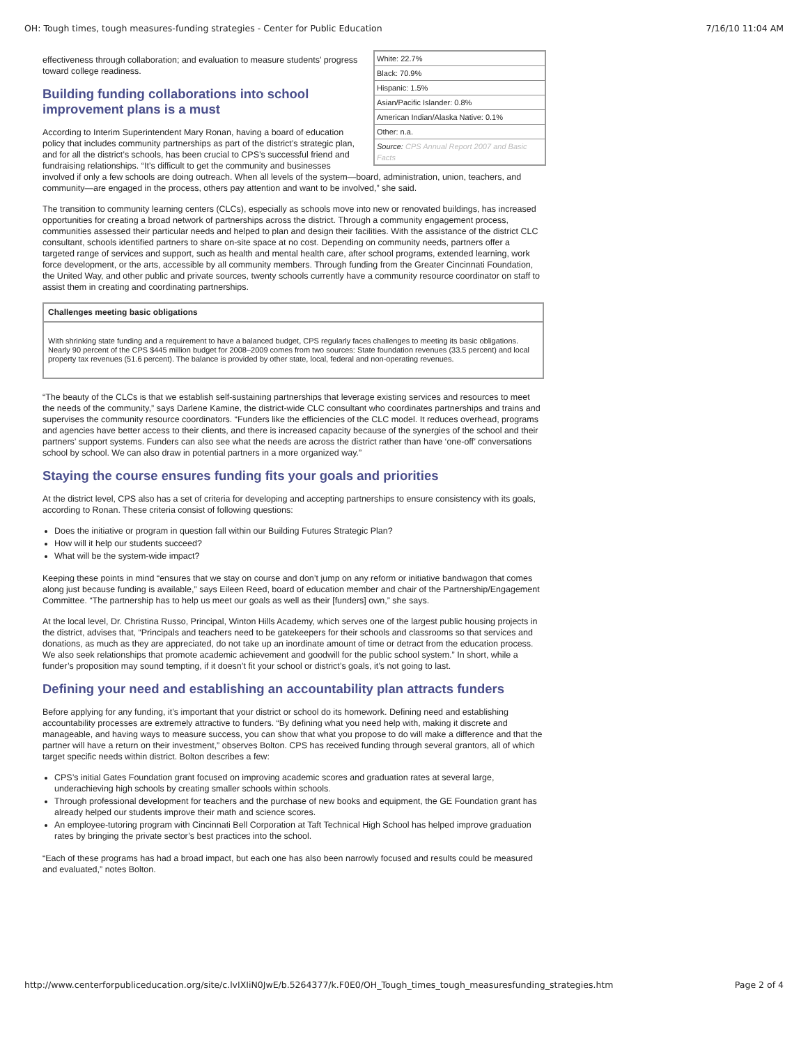OH: Tough times, tough measures-funding strategies - Center for Public Education 7/16/10 11:04 AM
| White: 22.7% |
| Black: 70.9% |
| Hispanic: 1.5% |
| Asian/Pacific Islander: 0.8% |
| American Indian/Alaska Native: 0.1% |
| Other: n.a. |
| Source: CPS Annual Report 2007 and Basic Facts |
effectiveness through collaboration; and evaluation to measure students’ progress toward college readiness.
Building funding collaborations into school improvement plans is a must
According to Interim Superintendent Mary Ronan, having a board of education policy that includes community partnerships as part of the district’s strategic plan, and for all the district’s schools, has been crucial to CPS’s successful friend and fundraising relationships. “It’s difficult to get the community and businesses involved if only a few schools are doing outreach. When all levels of the system—board, administration, union, teachers, and community—are engaged in the process, others pay attention and want to be involved,” she said.
The transition to community learning centers (CLCs), especially as schools move into new or renovated buildings, has increased opportunities for creating a broad network of partnerships across the district. Through a community engagement process, communities assessed their particular needs and helped to plan and design their facilities. With the assistance of the district CLC consultant, schools identified partners to share on-site space at no cost. Depending on community needs, partners offer a targeted range of services and support, such as health and mental health care, after school programs, extended learning, work force development, or the arts, accessible by all community members. Through funding from the Greater Cincinnati Foundation, the United Way, and other public and private sources, twenty schools currently have a community resource coordinator on staff to assist them in creating and coordinating partnerships.
Challenges meeting basic obligations
With shrinking state funding and a requirement to have a balanced budget, CPS regularly faces challenges to meeting its basic obligations. Nearly 90 percent of the CPS $445 million budget for 2008–2009 comes from two sources: State foundation revenues (33.5 percent) and local property tax revenues (51.6 percent). The balance is provided by other state, local, federal and non-operating revenues.
“The beauty of the CLCs is that we establish self-sustaining partnerships that leverage existing services and resources to meet the needs of the community,” says Darlene Kamine, the district-wide CLC consultant who coordinates partnerships and trains and supervises the community resource coordinators. “Funders like the efficiencies of the CLC model. It reduces overhead, programs and agencies have better access to their clients, and there is increased capacity because of the synergies of the school and their partners’ support systems. Funders can also see what the needs are across the district rather than have ‘one-off’ conversations school by school. We can also draw in potential partners in a more organized way.”
Staying the course ensures funding fits your goals and priorities
At the district level, CPS also has a set of criteria for developing and accepting partnerships to ensure consistency with its goals, according to Ronan. These criteria consist of following questions:
Does the initiative or program in question fall within our Building Futures Strategic Plan?
How will it help our students succeed?
What will be the system-wide impact?
Keeping these points in mind “ensures that we stay on course and don’t jump on any reform or initiative bandwagon that comes along just because funding is available,” says Eileen Reed, board of education member and chair of the Partnership/Engagement Committee. “The partnership has to help us meet our goals as well as their [funders] own,” she says.
At the local level, Dr. Christina Russo, Principal, Winton Hills Academy, which serves one of the largest public housing projects in the district, advises that, “Principals and teachers need to be gatekeepers for their schools and classrooms so that services and donations, as much as they are appreciated, do not take up an inordinate amount of time or detract from the education process. We also seek relationships that promote academic achievement and goodwill for the public school system.” In short, while a funder’s proposition may sound tempting, if it doesn’t fit your school or district’s goals, it’s not going to last.
Defining your need and establishing an accountability plan attracts funders
Before applying for any funding, it’s important that your district or school do its homework. Defining need and establishing accountability processes are extremely attractive to funders. “By defining what you need help with, making it discrete and manageable, and having ways to measure success, you can show that what you propose to do will make a difference and that the partner will have a return on their investment,” observes Bolton. CPS has received funding through several grantors, all of which target specific needs within district. Bolton describes a few:
CPS’s initial Gates Foundation grant focused on improving academic scores and graduation rates at several large, underachieving high schools by creating smaller schools within schools.
Through professional development for teachers and the purchase of new books and equipment, the GE Foundation grant has already helped our students improve their math and science scores.
An employee-tutoring program with Cincinnati Bell Corporation at Taft Technical High School has helped improve graduation rates by bringing the private sector’s best practices into the school.
“Each of these programs has had a broad impact, but each one has also been narrowly focused and results could be measured and evaluated,” notes Bolton.
http://www.centerforpubliceducation.org/site/c.lvIXIiN0JwE/b.5264377/k.F0E0/OH_Tough_times_tough_measuresfunding_strategies.htm Page 2 of 4